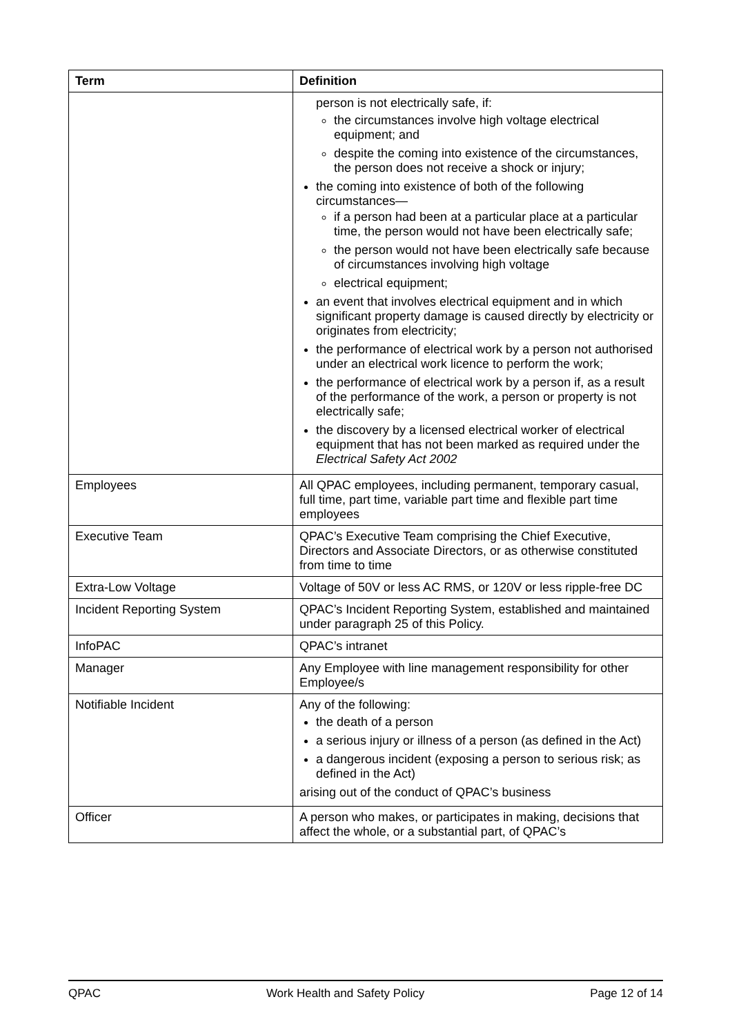| Term | Definition |
| --- | --- |
| | person is not electrically safe, if: the circumstances involve high voltage electrical equipment; and despite the coming into existence of the circumstances, the person does not receive a shock or injury; the coming into existence of both of the following circumstances— if a person had been at a particular place at a particular time, the person would not have been electrically safe; the person would not have been electrically safe because of circumstances involving high voltage electrical equipment; an event that involves electrical equipment and in which significant property damage is caused directly by electricity or originates from electricity; the performance of electrical work by a person not authorised under an electrical work licence to perform the work; the performance of electrical work by a person if, as a result of the performance of the work, a person or property is not electrically safe; the discovery by a licensed electrical worker of electrical equipment that has not been marked as required under the Electrical Safety Act 2002 |
| Employees | All QPAC employees, including permanent, temporary casual, full time, part time, variable part time and flexible part time employees |
| Executive Team | QPAC’s Executive Team comprising the Chief Executive, Directors and Associate Directors, or as otherwise constituted from time to time |
| Extra-Low Voltage | Voltage of 50V or less AC RMS, or 120V or less ripple-free DC |
| Incident Reporting System | QPAC’s Incident Reporting System, established and maintained under paragraph 25 of this Policy. |
| InfoPAC | QPAC’s intranet |
| Manager | Any Employee with line management responsibility for other Employee/s |
| Notifiable Incident | Any of the following: the death of a person a serious injury or illness of a person (as defined in the Act) a dangerous incident (exposing a person to serious risk; as defined in the Act) arising out of the conduct of QPAC’s business |
| Officer | A person who makes, or participates in making, decisions that affect the whole, or a substantial part, of QPAC’s |
QPAC Work Health and Safety Policy Page 12 of 14